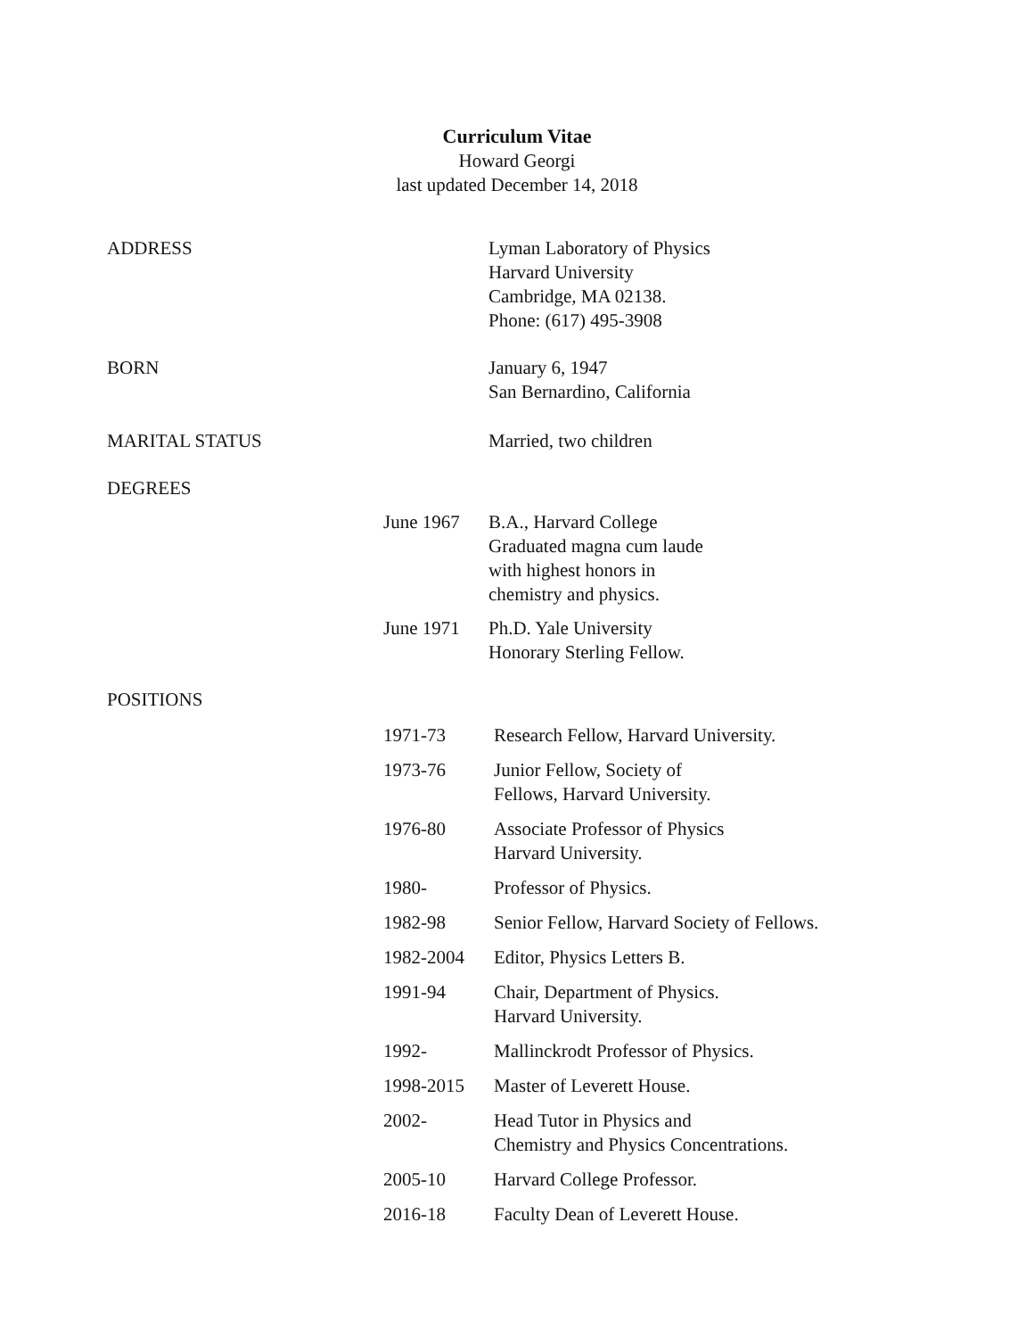Curriculum Vitae
Howard Georgi
last updated December 14, 2018
| ADDRESS | | Lyman Laboratory of Physics Harvard University Cambridge, MA 02138. Phone: (617) 495-3908 |
| BORN | | January 6, 1947 San Bernardino, California |
| MARITAL STATUS | | Married, two children |
| DEGREES | | |
| | June 1967 | B.A., Harvard College Graduated magna cum laude with highest honors in chemistry and physics. |
| | June 1971 | Ph.D. Yale University Honorary Sterling Fellow. |
| POSITIONS | | |
| | 1971-73 | Research Fellow, Harvard University. |
| | 1973-76 | Junior Fellow, Society of Fellows, Harvard University. |
| | 1976-80 | Associate Professor of Physics Harvard University. |
| | 1980- | Professor of Physics. |
| | 1982-98 | Senior Fellow, Harvard Society of Fellows. |
| | 1982-2004 | Editor, Physics Letters B. |
| | 1991-94 | Chair, Department of Physics. Harvard University. |
| | 1992- | Mallinckrodt Professor of Physics. |
| | 1998-2015 | Master of Leverett House. |
| | 2002- | Head Tutor in Physics and Chemistry and Physics Concentrations. |
| | 2005-10 | Harvard College Professor. |
| | 2016-18 | Faculty Dean of Leverett House. |